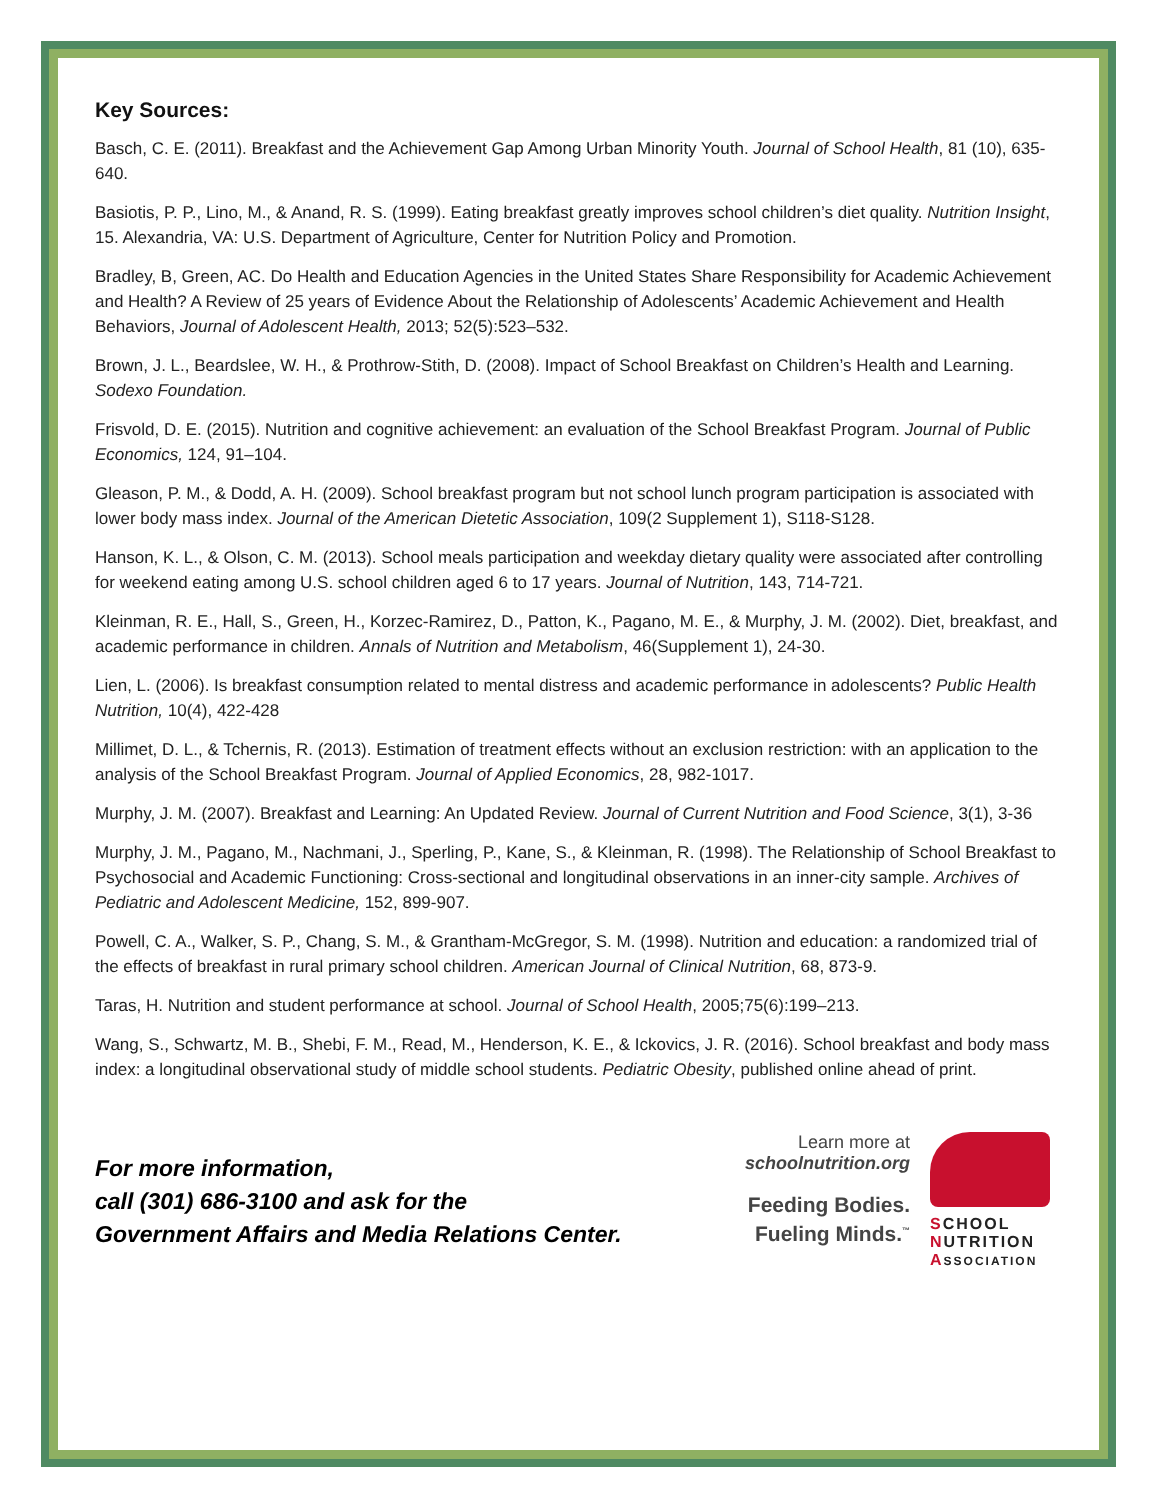Key Sources:
Basch, C. E. (2011). Breakfast and the Achievement Gap Among Urban Minority Youth. Journal of School Health, 81 (10), 635-640.
Basiotis, P. P., Lino, M., & Anand, R. S. (1999). Eating breakfast greatly improves school children’s diet quality. Nutrition Insight, 15. Alexandria, VA: U.S. Department of Agriculture, Center for Nutrition Policy and Promotion.
Bradley, B, Green, AC. Do Health and Education Agencies in the United States Share Responsibility for Academic Achievement and Health? A Review of 25 years of Evidence About the Relationship of Adolescents’ Academic Achievement and Health Behaviors, Journal of Adolescent Health, 2013; 52(5):523–532.
Brown, J. L., Beardslee, W. H., & Prothrow-Stith, D. (2008). Impact of School Breakfast on Children’s Health and Learning. Sodexo Foundation.
Frisvold, D. E. (2015). Nutrition and cognitive achievement: an evaluation of the School Breakfast Program. Journal of Public Economics, 124, 91–104.
Gleason, P. M., & Dodd, A. H. (2009). School breakfast program but not school lunch program participation is associated with lower body mass index. Journal of the American Dietetic Association, 109(2 Supplement 1), S118-S128.
Hanson, K. L., & Olson, C. M. (2013). School meals participation and weekday dietary quality were associated after controlling for weekend eating among U.S. school children aged 6 to 17 years. Journal of Nutrition, 143, 714-721.
Kleinman, R. E., Hall, S., Green, H., Korzec-Ramirez, D., Patton, K., Pagano, M. E., & Murphy, J. M. (2002). Diet, breakfast, and academic performance in children. Annals of Nutrition and Metabolism, 46(Supplement 1), 24-30.
Lien, L. (2006). Is breakfast consumption related to mental distress and academic performance in adolescents? Public Health Nutrition, 10(4), 422-428
Millimet, D. L., & Tchernis, R. (2013). Estimation of treatment effects without an exclusion restriction: with an application to the analysis of the School Breakfast Program. Journal of Applied Economics, 28, 982-1017.
Murphy, J. M. (2007). Breakfast and Learning: An Updated Review. Journal of Current Nutrition and Food Science, 3(1), 3-36
Murphy, J. M., Pagano, M., Nachmani, J., Sperling, P., Kane, S., & Kleinman, R. (1998). The Relationship of School Breakfast to Psychosocial and Academic Functioning: Cross-sectional and longitudinal observations in an inner-city sample. Archives of Pediatric and Adolescent Medicine, 152, 899-907.
Powell, C. A., Walker, S. P., Chang, S. M., & Grantham-McGregor, S. M. (1998). Nutrition and education: a randomized trial of the effects of breakfast in rural primary school children. American Journal of Clinical Nutrition, 68, 873-9.
Taras, H. Nutrition and student performance at school. Journal of School Health, 2005;75(6):199–213.
Wang, S., Schwartz, M. B., Shebi, F. M., Read, M., Henderson, K. E., & Ickovics, J. R. (2016). School breakfast and body mass index: a longitudinal observational study of middle school students. Pediatric Obesity, published online ahead of print.
For more information,
call (301) 686-3100 and ask for the
Government Affairs and Media Relations Center.
Learn more at
schoolnutrition.org
Feeding Bodies.
Fueling Minds.<sup>™</sup>
SCHOOL
NUTRITION
ASSOCIATION